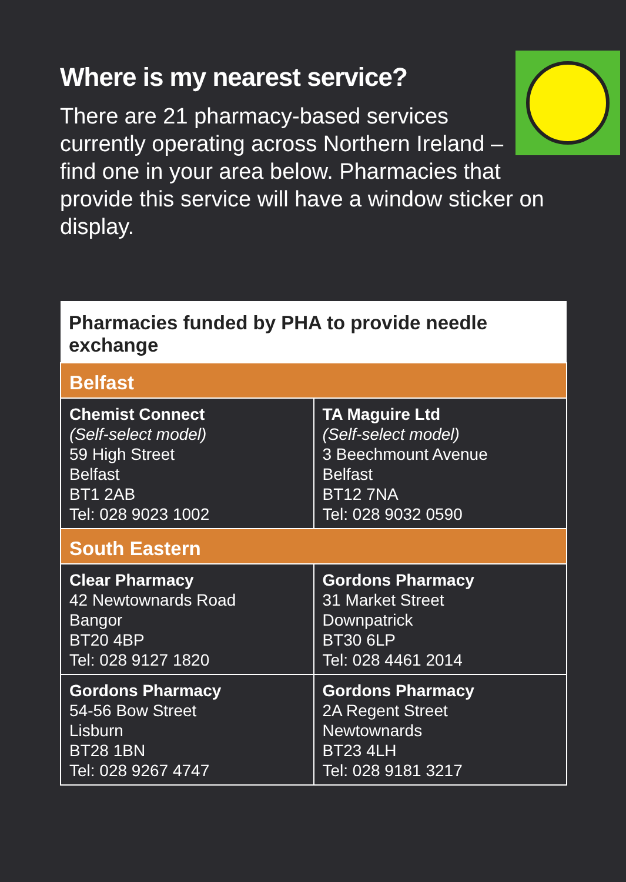Where is my nearest service?
There are 21 pharmacy-based services currently operating across Northern Ireland – find one in your area below. Pharmacies that provide this service will have a window sticker on display.
| Pharmacies funded by PHA to provide needle exchange | |
| --- | --- |
| Belfast | |
| Chemist Connect (Self-select model) 59 High Street Belfast BT1 2AB Tel: 028 9023 1002 | TA Maguire Ltd (Self-select model) 3 Beechmount Avenue Belfast BT12 7NA Tel: 028 9032 0590 |
| South Eastern | |
| Clear Pharmacy 42 Newtownards Road Bangor BT20 4BP Tel: 028 9127 1820 | Gordons Pharmacy 31 Market Street Downpatrick BT30 6LP Tel: 028 4461 2014 |
| Gordons Pharmacy 54-56 Bow Street Lisburn BT28 1BN Tel: 028 9267 4747 | Gordons Pharmacy 2A Regent Street Newtownards BT23 4LH Tel: 028 9181 3217 |